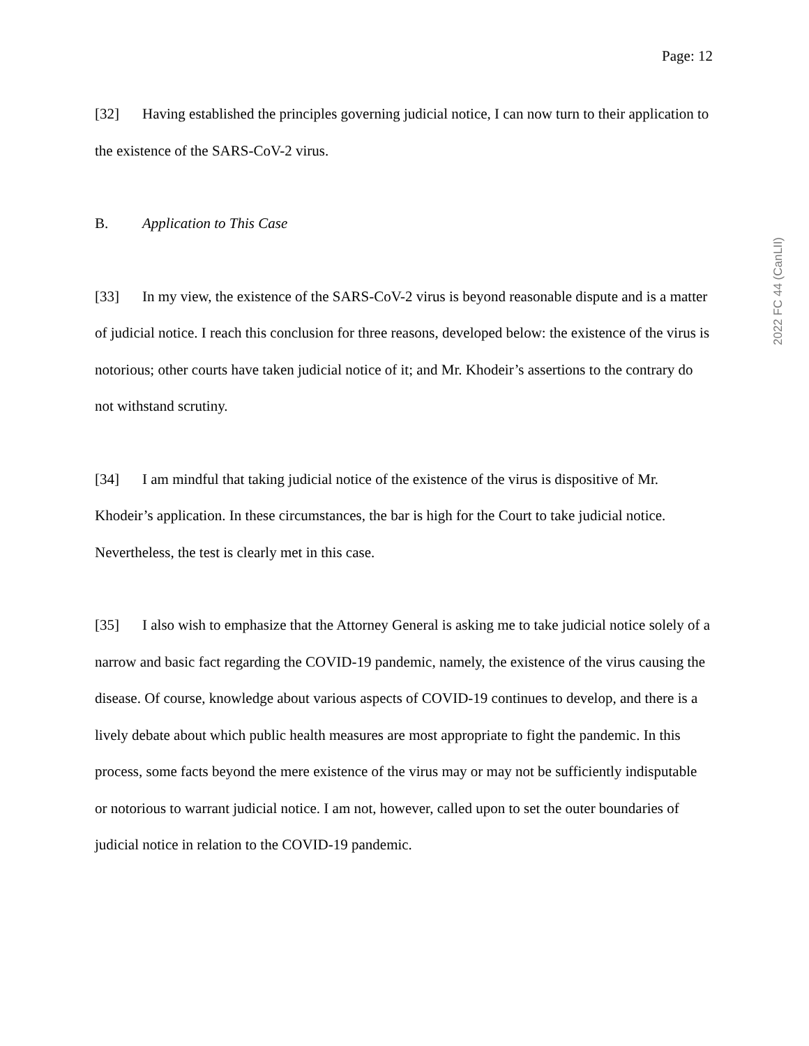Page: 12
[32] Having established the principles governing judicial notice, I can now turn to their application to the existence of the SARS-CoV-2 virus.
B. Application to This Case
[33] In my view, the existence of the SARS-CoV-2 virus is beyond reasonable dispute and is a matter of judicial notice. I reach this conclusion for three reasons, developed below: the existence of the virus is notorious; other courts have taken judicial notice of it; and Mr. Khodeir’s assertions to the contrary do not withstand scrutiny.
[34] I am mindful that taking judicial notice of the existence of the virus is dispositive of Mr. Khodeir’s application. In these circumstances, the bar is high for the Court to take judicial notice. Nevertheless, the test is clearly met in this case.
[35] I also wish to emphasize that the Attorney General is asking me to take judicial notice solely of a narrow and basic fact regarding the COVID-19 pandemic, namely, the existence of the virus causing the disease. Of course, knowledge about various aspects of COVID-19 continues to develop, and there is a lively debate about which public health measures are most appropriate to fight the pandemic. In this process, some facts beyond the mere existence of the virus may or may not be sufficiently indisputable or notorious to warrant judicial notice. I am not, however, called upon to set the outer boundaries of judicial notice in relation to the COVID-19 pandemic.
2022 FC 44 (CanLII)